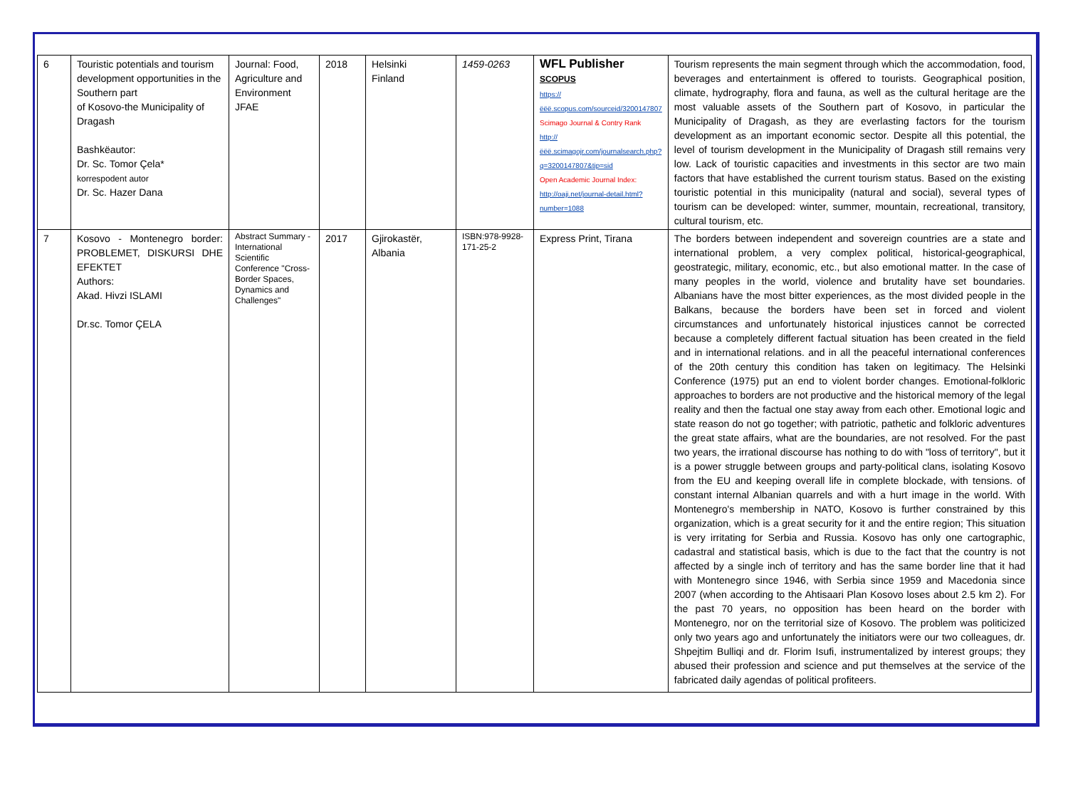| 6 | Touristic potentials and tourism development opportunities in the Southern part of Kosovo-the Municipality of Dragash Bashkëautor: Dr. Sc. Tomor Çela* korrespodent autor Dr. Sc. Hazer Dana | Journal: Food, Agriculture and Environment JFAE | 2018 | Helsinki Finland | 1459-0263 | WFL Publisher SCOPUS https://ëëë.scopus.com/sourceid/3200147807 Scimago Journal & Contry Rank http://ëëë.scimagojr.com/journalsearch.php?q=3200147807&tip=sid Open Academic Journal Index: http://oaji.net/journal-detail.html?number=1088 | Tourism represents the main segment through which the accommodation, food, beverages and entertainment is offered to tourists. Geographical position, climate, hydrography, flora and fauna, as well as the cultural heritage are the most valuable assets of the Southern part of Kosovo, in particular the Municipality of Dragash, as they are everlasting factors for the tourism development as an important economic sector. Despite all this potential, the level of tourism development in the Municipality of Dragash still remains very low. Lack of touristic capacities and investments in this sector are two main factors that have established the current tourism status. Based on the existing touristic potential in this municipality (natural and social), several types of tourism can be developed: winter, summer, mountain, recreational, transitory, cultural tourism, etc. |
| 7 | Kosovo - Montenegro border: PROBLEMET, DISKURSI DHE EFEKTET Authors: Akad. Hivzi ISLAMI Dr.sc. Tomor ÇELA | Abstract Summary - International Scientific Conference "Cross-Border Spaces, Dynamics and Challenges" | 2017 | Gjirokastër, Albania | ISBN:978-9928-171-25-2 | Express Print, Tirana | The borders between independent and sovereign countries are a state and international problem, a very complex political, historical-geographical, geostrategic, military, economic, etc., but also emotional matter. In the case of many peoples in the world, violence and brutality have set boundaries. Albanians have the most bitter experiences, as the most divided people in the Balkans, because the borders have been set in forced and violent circumstances and unfortunately historical injustices cannot be corrected because a completely different factual situation has been created in the field and in international relations. and in all the peaceful international conferences of the 20th century this condition has taken on legitimacy. The Helsinki Conference (1975) put an end to violent border changes. Emotional-folkloric approaches to borders are not productive and the historical memory of the legal reality and then the factual one stay away from each other. Emotional logic and state reason do not go together; with patriotic, pathetic and folkloric adventures the great state affairs, what are the boundaries, are not resolved. For the past two years, the irrational discourse has nothing to do with "loss of territory", but it is a power struggle between groups and party-political clans, isolating Kosovo from the EU and keeping overall life in complete blockade, with tensions. of constant internal Albanian quarrels and with a hurt image in the world. With Montenegro's membership in NATO, Kosovo is further constrained by this organization, which is a great security for it and the entire region; This situation is very irritating for Serbia and Russia. Kosovo has only one cartographic, cadastral and statistical basis, which is due to the fact that the country is not affected by a single inch of territory and has the same border line that it had with Montenegro since 1946, with Serbia since 1959 and Macedonia since 2007 (when according to the Ahtisaari Plan Kosovo loses about 2.5 km 2). For the past 70 years, no opposition has been heard on the border with Montenegro, nor on the territorial size of Kosovo. The problem was politicized only two years ago and unfortunately the initiators were our two colleagues, dr. Shpejtim Bulliqi and dr. Florim Isufi, instrumentalized by interest groups; they abused their profession and science and put themselves at the service of the fabricated daily agendas of political profiteers. |